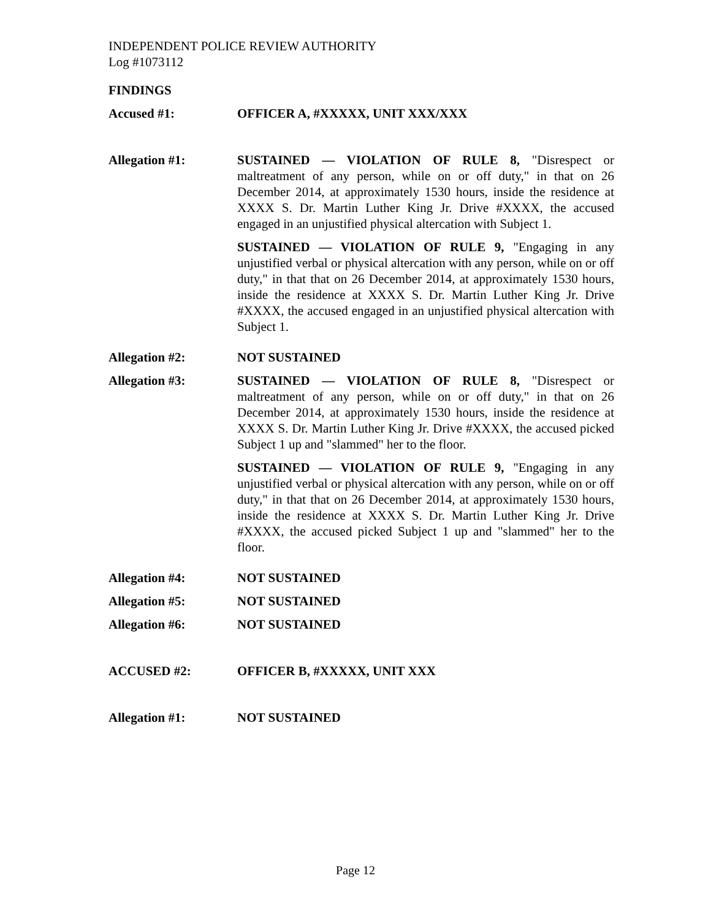INDEPENDENT POLICE REVIEW AUTHORITY
Log #1073112
FINDINGS
Accused #1: OFFICER A, #XXXXX, UNIT XXX/XXX
Allegation #1: SUSTAINED — VIOLATION OF RULE 8, "Disrespect or maltreatment of any person, while on or off duty," in that on 26 December 2014, at approximately 1530 hours, inside the residence at XXXX S. Dr. Martin Luther King Jr. Drive #XXXX, the accused engaged in an unjustified physical altercation with Subject 1.
SUSTAINED — VIOLATION OF RULE 9, "Engaging in any unjustified verbal or physical altercation with any person, while on or off duty," in that that on 26 December 2014, at approximately 1530 hours, inside the residence at XXXX S. Dr. Martin Luther King Jr. Drive #XXXX, the accused engaged in an unjustified physical altercation with Subject 1.
Allegation #2: NOT SUSTAINED
Allegation #3: SUSTAINED — VIOLATION OF RULE 8, "Disrespect or maltreatment of any person, while on or off duty," in that on 26 December 2014, at approximately 1530 hours, inside the residence at XXXX S. Dr. Martin Luther King Jr. Drive #XXXX, the accused picked Subject 1 up and "slammed" her to the floor.
SUSTAINED — VIOLATION OF RULE 9, "Engaging in any unjustified verbal or physical altercation with any person, while on or off duty," in that that on 26 December 2014, at approximately 1530 hours, inside the residence at XXXX S. Dr. Martin Luther King Jr. Drive #XXXX, the accused picked Subject 1 up and "slammed" her to the floor.
Allegation #4: NOT SUSTAINED
Allegation #5: NOT SUSTAINED
Allegation #6: NOT SUSTAINED
ACCUSED #2: OFFICER B, #XXXXX, UNIT XXX
Allegation #1: NOT SUSTAINED
Page 12